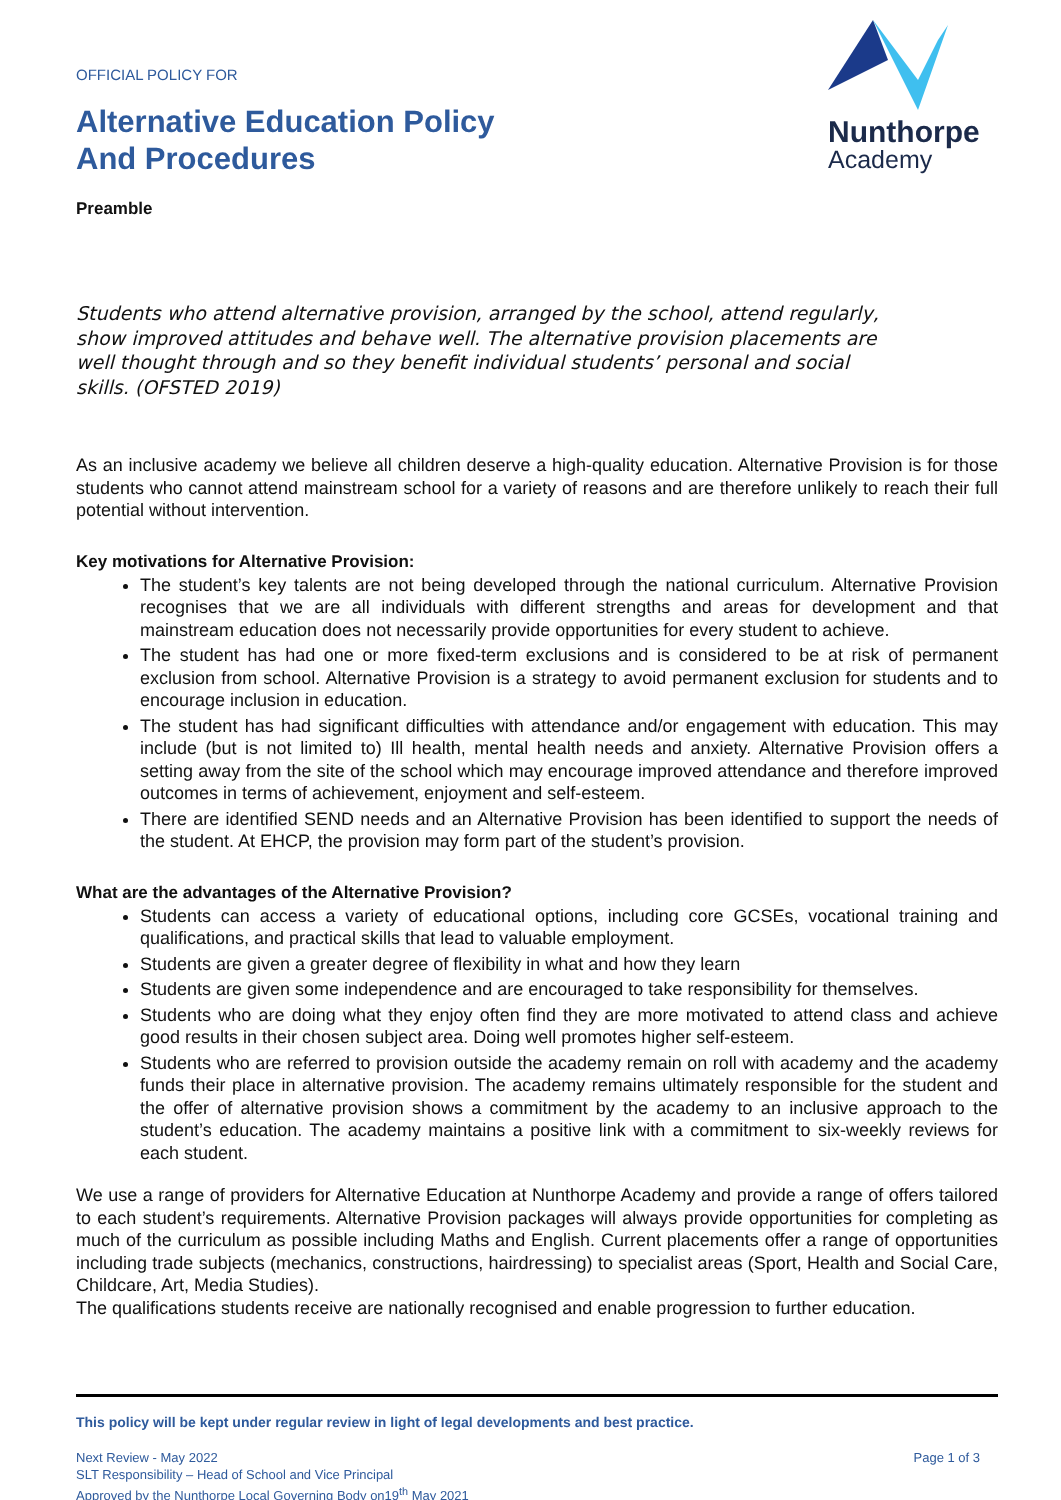OFFICIAL POLICY FOR
Alternative Education Policy
And Procedures
Preamble
Nunthorpe
Academy
Students who attend alternative provision, arranged by the school, attend regularly, show improved attitudes and behave well. The alternative provision placements are well thought through and so they benefit individual students’ personal and social skills. (OFSTED 2019)
As an inclusive academy we believe all children deserve a high-quality education. Alternative Provision is for those students who cannot attend mainstream school for a variety of reasons and are therefore unlikely to reach their full potential without intervention.
Key motivations for Alternative Provision:
The student’s key talents are not being developed through the national curriculum. Alternative Provision recognises that we are all individuals with different strengths and areas for development and that mainstream education does not necessarily provide opportunities for every student to achieve.
The student has had one or more fixed-term exclusions and is considered to be at risk of permanent exclusion from school. Alternative Provision is a strategy to avoid permanent exclusion for students and to encourage inclusion in education.
The student has had significant difficulties with attendance and/or engagement with education. This may include (but is not limited to) Ill health, mental health needs and anxiety. Alternative Provision offers a setting away from the site of the school which may encourage improved attendance and therefore improved outcomes in terms of achievement, enjoyment and self-esteem.
There are identified SEND needs and an Alternative Provision has been identified to support the needs of the student. At EHCP, the provision may form part of the student’s provision.
What are the advantages of the Alternative Provision?
Students can access a variety of educational options, including core GCSEs, vocational training and qualifications, and practical skills that lead to valuable employment.
Students are given a greater degree of flexibility in what and how they learn
Students are given some independence and are encouraged to take responsibility for themselves.
Students who are doing what they enjoy often find they are more motivated to attend class and achieve good results in their chosen subject area. Doing well promotes higher self-esteem.
Students who are referred to provision outside the academy remain on roll with academy and the academy funds their place in alternative provision. The academy remains ultimately responsible for the student and the offer of alternative provision shows a commitment by the academy to an inclusive approach to the student’s education. The academy maintains a positive link with a commitment to six-weekly reviews for each student.
We use a range of providers for Alternative Education at Nunthorpe Academy and provide a range of offers tailored to each student’s requirements. Alternative Provision packages will always provide opportunities for completing as much of the curriculum as possible including Maths and English. Current placements offer a range of opportunities including trade subjects (mechanics, constructions, hairdressing) to specialist areas (Sport, Health and Social Care, Childcare, Art, Media Studies).
The qualifications students receive are nationally recognised and enable progression to further education.
This policy will be kept under regular review in light of legal developments and best practice.
Next Review - May 2022
SLT Responsibility – Head of School and Vice Principal
Approved by the Nunthorpe Local Governing Body on19<sup>th</sup> May 2021
Page 1 of 3